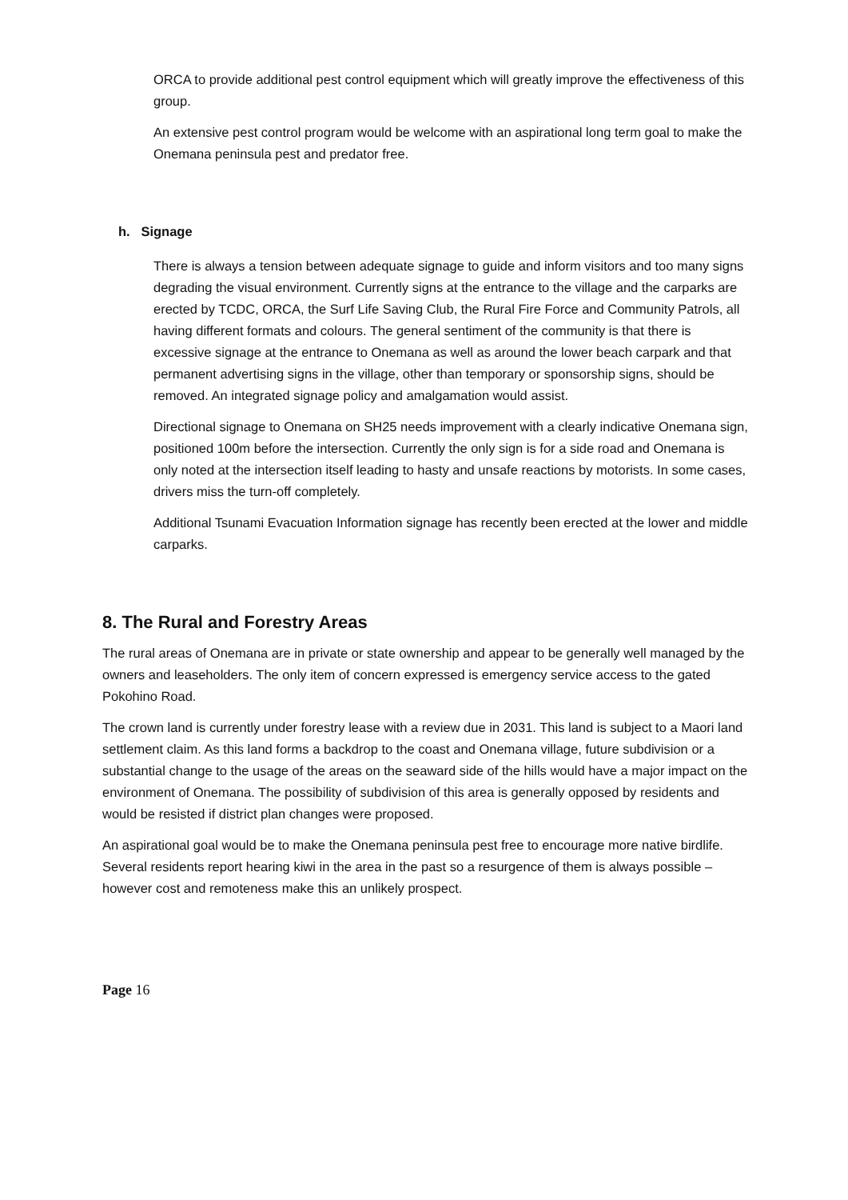ORCA to provide additional pest control equipment which will greatly improve the effectiveness of this group.
An extensive pest control program would be welcome with an aspirational long term goal to make the Onemana peninsula pest and predator free.
h. Signage
There is always a tension between adequate signage to guide and inform visitors and too many signs degrading the visual environment. Currently signs at the entrance to the village and the carparks are erected by TCDC, ORCA, the Surf Life Saving Club, the Rural Fire Force and Community Patrols, all having different formats and colours. The general sentiment of the community is that there is excessive signage at the entrance to Onemana as well as around the lower beach carpark and that permanent advertising signs in the village, other than temporary or sponsorship signs, should be removed. An integrated signage policy and amalgamation would assist.
Directional signage to Onemana on SH25 needs improvement with a clearly indicative Onemana sign, positioned 100m before the intersection. Currently the only sign is for a side road and Onemana is only noted at the intersection itself leading to hasty and unsafe reactions by motorists. In some cases, drivers miss the turn-off completely.
Additional Tsunami Evacuation Information signage has recently been erected at the lower and middle carparks.
8. The Rural and Forestry Areas
The rural areas of Onemana are in private or state ownership and appear to be generally well managed by the owners and leaseholders. The only item of concern expressed is emergency service access to the gated Pokohino Road.
The crown land is currently under forestry lease with a review due in 2031. This land is subject to a Maori land settlement claim. As this land forms a backdrop to the coast and Onemana village, future subdivision or a substantial change to the usage of the areas on the seaward side of the hills would have a major impact on the environment of Onemana. The possibility of subdivision of this area is generally opposed by residents and would be resisted if district plan changes were proposed.
An aspirational goal would be to make the Onemana peninsula pest free to encourage more native birdlife. Several residents report hearing kiwi in the area in the past so a resurgence of them is always possible – however cost and remoteness make this an unlikely prospect.
Page 16